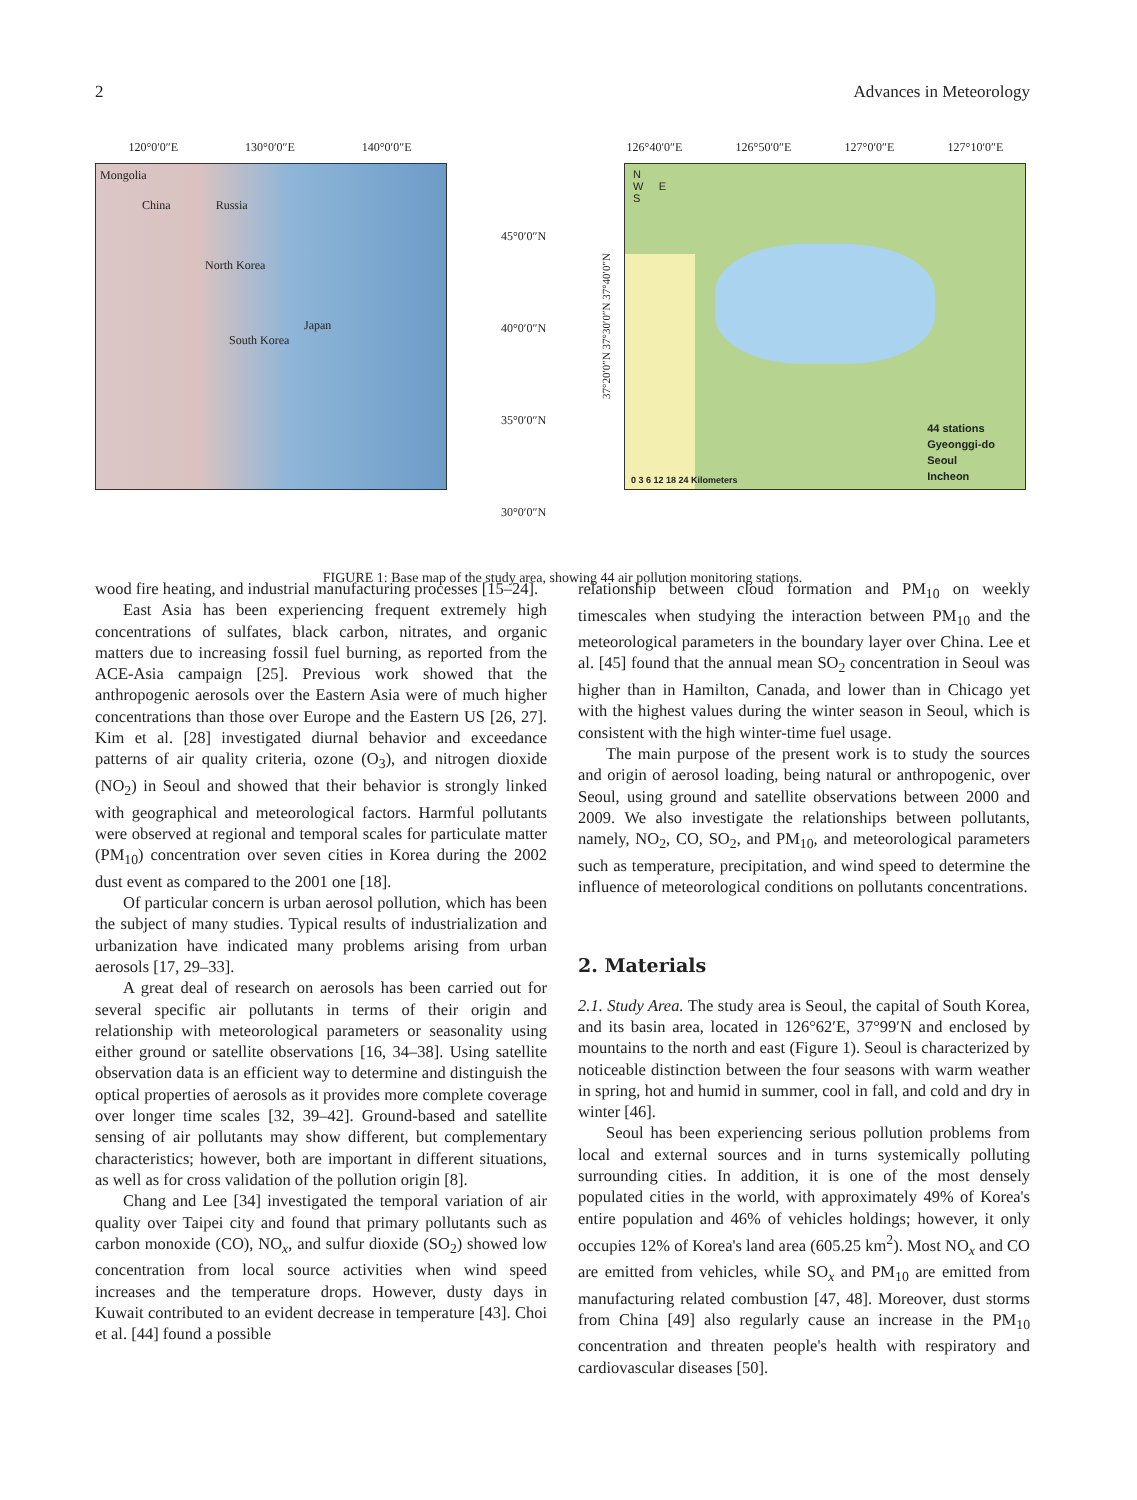2 Advances in Meteorology
120°0′0″E 130°0′0″E 140°0′0″E
Mongolia
China Russia
North Korea
Japan
South Korea
45°0′0″N
40°0′0″N
35°0′0″N
30°0′0″N
126°40′0″E 126°50′0″E 127°0′0″E 127°10′0″E
37°20′0″N 37°30′0″N 37°40′0″N
N
W E
S
44 stations
Gyeonggi-do
Seoul
Incheon
0 3 6 12 18 24 Kilometers
FIGURE 1: Base map of the study area, showing 44 air pollution monitoring stations.
wood fire heating, and industrial manufacturing processes [15–24].
East Asia has been experiencing frequent extremely high concentrations of sulfates, black carbon, nitrates, and organic matters due to increasing fossil fuel burning, as reported from the ACE-Asia campaign [25]. Previous work showed that the anthropogenic aerosols over the Eastern Asia were of much higher concentrations than those over Europe and the Eastern US [26, 27]. Kim et al. [28] investigated diurnal behavior and exceedance patterns of air quality criteria, ozone (O<sub>3</sub>), and nitrogen dioxide (NO<sub>2</sub>) in Seoul and showed that their behavior is strongly linked with geographical and meteorological factors. Harmful pollutants were observed at regional and temporal scales for particulate matter (PM<sub>10</sub>) concentration over seven cities in Korea during the 2002 dust event as compared to the 2001 one [18].
Of particular concern is urban aerosol pollution, which has been the subject of many studies. Typical results of industrialization and urbanization have indicated many problems arising from urban aerosols [17, 29–33].
A great deal of research on aerosols has been carried out for several specific air pollutants in terms of their origin and relationship with meteorological parameters or seasonality using either ground or satellite observations [16, 34–38]. Using satellite observation data is an efficient way to determine and distinguish the optical properties of aerosols as it provides more complete coverage over longer time scales [32, 39–42]. Ground-based and satellite sensing of air pollutants may show different, but complementary characteristics; however, both are important in different situations, as well as for cross validation of the pollution origin [8].
Chang and Lee [34] investigated the temporal variation of air quality over Taipei city and found that primary pollutants such as carbon monoxide (CO), NO<sub>x</sub>, and sulfur dioxide (SO<sub>2</sub>) showed low concentration from local source activities when wind speed increases and the temperature drops. However, dusty days in Kuwait contributed to an evident decrease in temperature [43]. Choi et al. [44] found a possible
relationship between cloud formation and PM<sub>10</sub> on weekly timescales when studying the interaction between PM<sub>10</sub> and the meteorological parameters in the boundary layer over China. Lee et al. [45] found that the annual mean SO<sub>2</sub> concentration in Seoul was higher than in Hamilton, Canada, and lower than in Chicago yet with the highest values during the winter season in Seoul, which is consistent with the high winter-time fuel usage.
The main purpose of the present work is to study the sources and origin of aerosol loading, being natural or anthropogenic, over Seoul, using ground and satellite observations between 2000 and 2009. We also investigate the relationships between pollutants, namely, NO<sub>2</sub>, CO, SO<sub>2</sub>, and PM<sub>10</sub>, and meteorological parameters such as temperature, precipitation, and wind speed to determine the influence of meteorological conditions on pollutants concentrations.
2. Materials
2.1. Study Area. The study area is Seoul, the capital of South Korea, and its basin area, located in 126°62′E, 37°99′N and enclosed by mountains to the north and east (Figure 1). Seoul is characterized by noticeable distinction between the four seasons with warm weather in spring, hot and humid in summer, cool in fall, and cold and dry in winter [46].
Seoul has been experiencing serious pollution problems from local and external sources and in turns systemically polluting surrounding cities. In addition, it is one of the most densely populated cities in the world, with approximately 49% of Korea's entire population and 46% of vehicles holdings; however, it only occupies 12% of Korea's land area (605.25 km<sup>2</sup>). Most NO<sub>x</sub> and CO are emitted from vehicles, while SO<sub>x</sub> and PM<sub>10</sub> are emitted from manufacturing related combustion [47, 48]. Moreover, dust storms from China [49] also regularly cause an increase in the PM<sub>10</sub> concentration and threaten people's health with respiratory and cardiovascular diseases [50].